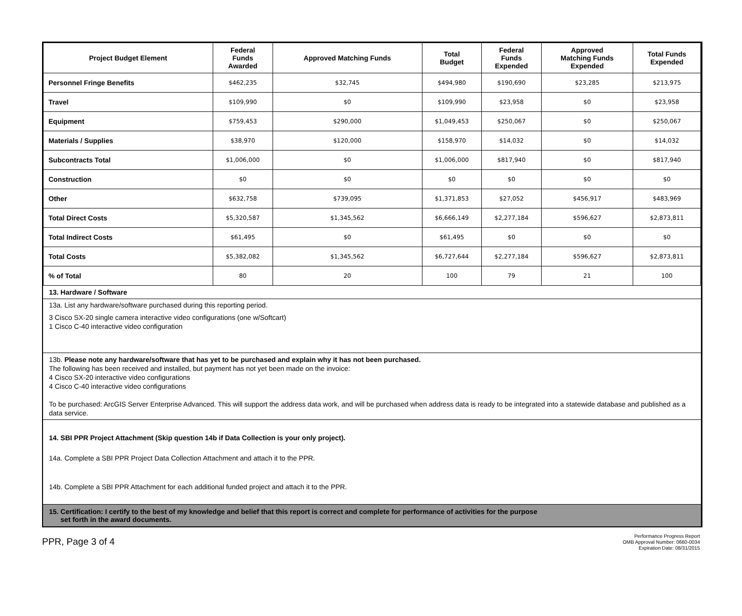| Project Budget Element | Federal Funds Awarded | Approved Matching Funds | Total Budget | Federal Funds Expended | Approved Matching Funds Expended | Total Funds Expended |
| --- | --- | --- | --- | --- | --- | --- |
| Personnel Fringe Benefits | $462,235 | $32,745 | $494,980 | $190,690 | $23,285 | $213,975 |
| Travel | $109,990 | $0 | $109,990 | $23,958 | $0 | $23,958 |
| Equipment | $759,453 | $290,000 | $1,049,453 | $250,067 | $0 | $250,067 |
| Materials / Supplies | $38,970 | $120,000 | $158,970 | $14,032 | $0 | $14,032 |
| Subcontracts Total | $1,006,000 | $0 | $1,006,000 | $817,940 | $0 | $817,940 |
| Construction | $0 | $0 | $0 | $0 | $0 | $0 |
| Other | $632,758 | $739,095 | $1,371,853 | $27,052 | $456,917 | $483,969 |
| Total Direct Costs | $5,320,587 | $1,345,562 | $6,666,149 | $2,277,184 | $596,627 | $2,873,811 |
| Total Indirect Costs | $61,495 | $0 | $61,495 | $0 | $0 | $0 |
| Total Costs | $5,382,082 | $1,345,562 | $6,727,644 | $2,277,184 | $596,627 | $2,873,811 |
| % of Total | 80 | 20 | 100 | 79 | 21 | 100 |
13. Hardware / Software
13a. List any hardware/software purchased during this reporting period.
3 Cisco SX-20 single camera interactive video configurations (one w/Softcart)
1 Cisco C-40 interactive video configuration
13b. Please note any hardware/software that has yet to be purchased and explain why it has not been purchased.
The following has been received and installed, but payment has not yet been made on the invoice:
4 Cisco SX-20 interactive video configurations
4 Cisco C-40 interactive video configurations
To be purchased: ArcGIS Server Enterprise Advanced. This will support the address data work, and will be purchased when address data is ready to be integrated into a statewide database and published as a data service.
14. SBI PPR Project Attachment (Skip question 14b if Data Collection is your only project).
14a. Complete a SBI PPR Project Data Collection Attachment and attach it to the PPR.
14b. Complete a SBI PPR Attachment for each additional funded project and attach it to the PPR.
15. Certification: I certify to the best of my knowledge and belief that this report is correct and complete for performance of activities for the purpose
set forth in the award documents.
PPR, Page 3 of 4
Performance Progress Report
OMB Approval Number: 0660-0034
Expiration Date: 08/31/2015